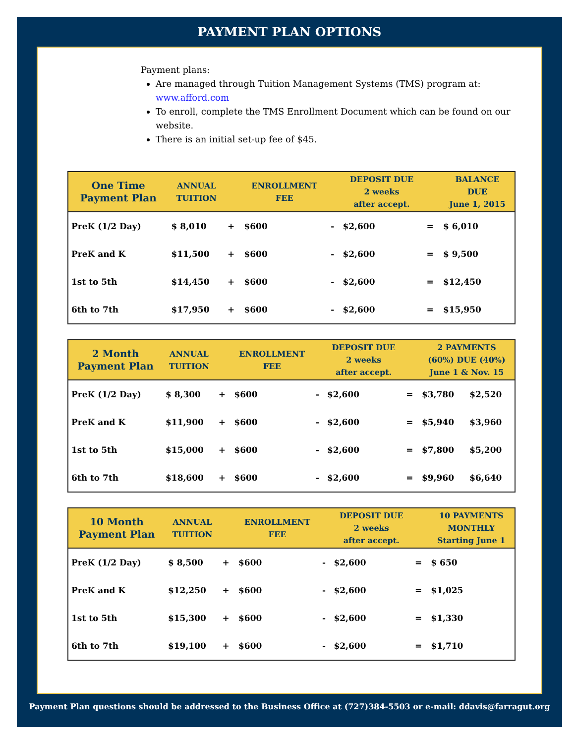PAYMENT PLAN OPTIONS
Payment plans:
Are managed through Tuition Management Systems (TMS) program at: www.afford.com
To enroll, complete the TMS Enrollment Document which can be found on our website.
There is an initial set-up fee of $45.
| One Time Payment Plan | ANNUAL TUITION | | ENROLLMENT FEE | | DEPOSIT DUE 2 weeks after accept. | | BALANCE DUE June 1, 2015 |
| --- | --- | --- | --- | --- | --- | --- | --- |
| PreK (1/2 Day) | $ 8,010 | + | $600 | - | $2,600 | = | $ 6,010 |
| PreK and K | $11,500 | + | $600 | - | $2,600 | = | $ 9,500 |
| 1st to 5th | $14,450 | + | $600 | - | $2,600 | = | $12,450 |
| 6th to 7th | $17,950 | + | $600 | - | $2,600 | = | $15,950 |
| 2 Month Payment Plan | ANNUAL TUITION | | ENROLLMENT FEE | | DEPOSIT DUE 2 weeks after accept. | | 2 PAYMENTS (60%) DUE (40%) June 1 & Nov. 15 | |
| --- | --- | --- | --- | --- | --- | --- | --- | --- |
| PreK (1/2 Day) | $ 8,300 | + | $600 | - | $2,600 | = | $3,780 | $2,520 |
| PreK and K | $11,900 | + | $600 | - | $2,600 | = | $5,940 | $3,960 |
| 1st to 5th | $15,000 | + | $600 | - | $2,600 | = | $7,800 | $5,200 |
| 6th to 7th | $18,600 | + | $600 | - | $2,600 | = | $9,960 | $6,640 |
| 10 Month Payment Plan | ANNUAL TUITION | | ENROLLMENT FEE | | DEPOSIT DUE 2 weeks after accept. | | 10 PAYMENTS MONTHLY Starting June 1 |
| --- | --- | --- | --- | --- | --- | --- | --- |
| PreK (1/2 Day) | $ 8,500 | + | $600 | - | $2,600 | = | $ 650 |
| PreK and K | $12,250 | + | $600 | - | $2,600 | = | $1,025 |
| 1st to 5th | $15,300 | + | $600 | - | $2,600 | = | $1,330 |
| 6th to 7th | $19,100 | + | $600 | - | $2,600 | = | $1,710 |
Payment Plan questions should be addressed to the Business Office at (727)384-5503 or e-mail: ddavis@farragut.org